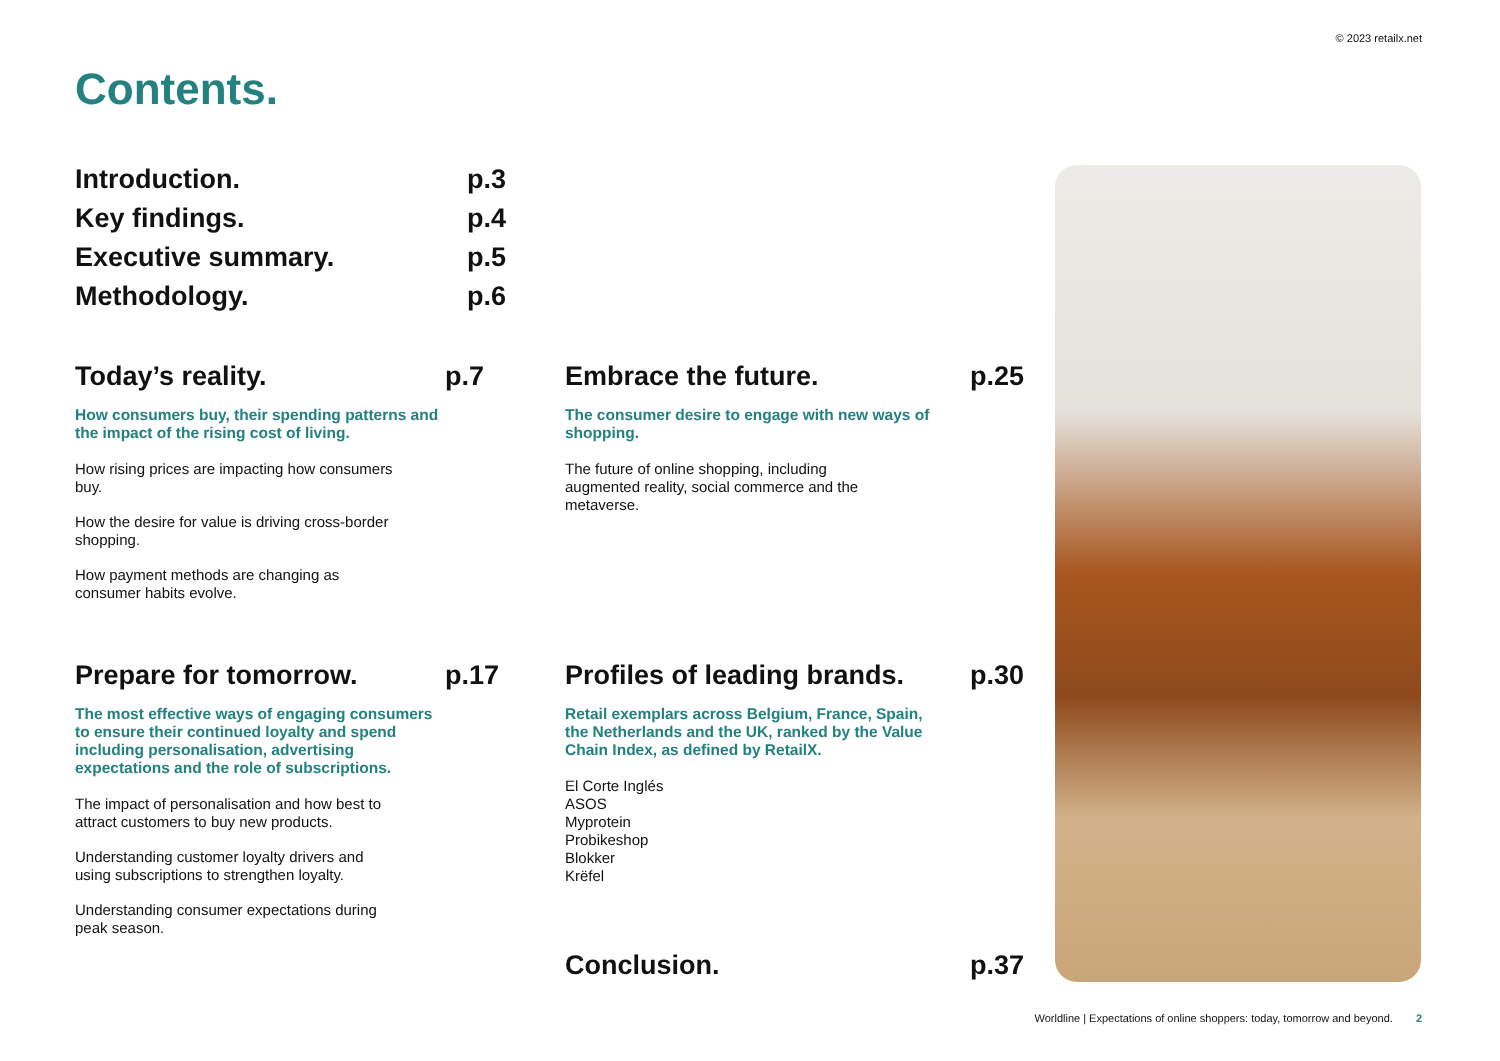© 2023 retailx.net
Contents.
Introduction. p.3
Key findings. p.4
Executive summary. p.5
Methodology. p.6
Today’s reality. p.7
How consumers buy, their spending patterns and the impact of the rising cost of living.
How rising prices are impacting how consumers buy.
How the desire for value is driving cross-border shopping.
How payment methods are changing as consumer habits evolve.
Embrace the future. p.25
The consumer desire to engage with new ways of shopping.
The future of online shopping, including augmented reality, social commerce and the metaverse.
Prepare for tomorrow. p.17
The most effective ways of engaging consumers to ensure their continued loyalty and spend including personalisation, advertising expectations and the role of subscriptions.
The impact of personalisation and how best to attract customers to buy new products.
Understanding customer loyalty drivers and using subscriptions to strengthen loyalty.
Understanding consumer expectations during peak season.
Profiles of leading brands. p.30
Retail exemplars across Belgium, France, Spain, the Netherlands and the UK, ranked by the Value Chain Index, as defined by RetailX.
El Corte Inglés
ASOS
Myprotein
Probikeshop
Blokker
Krëfel
Conclusion. p.37
Worldline | Expectations of online shoppers: today, tomorrow and beyond. 2